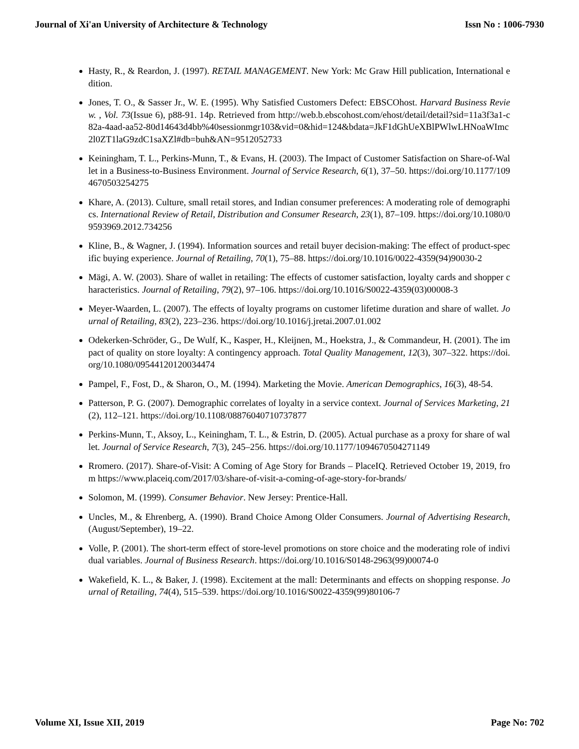Journal of Xi'an University of Architecture & Technology Issn No : 1006-7930
Hasty, R., & Reardon, J. (1997). RETAIL MANAGEMENT. New York: Mc Graw Hill publication, International edition.
Jones, T. O., & Sasser Jr., W. E. (1995). Why Satisfied Customers Defect: EBSCOhost. Harvard Business Review. , Vol. 73(Issue 6), p88-91. 14p. Retrieved from http://web.b.ebscohost.com/ehost/detail/detail?sid=11a3f3a1-c82a-4aad-aa52-80d14643d4bb%40sessionmgr103&vid=0&hid=124&bdata=JkF1dGhUeXBlPWlwLHNoaWImc2l0ZT1laG9zdC1saXZl#db=buh&AN=9512052733
Keiningham, T. L., Perkins-Munn, T., & Evans, H. (2003). The Impact of Customer Satisfaction on Share-of-Wallet in a Business-to-Business Environment. Journal of Service Research, 6(1), 37–50. https://doi.org/10.1177/1094670503254275
Khare, A. (2013). Culture, small retail stores, and Indian consumer preferences: A moderating role of demographics. International Review of Retail, Distribution and Consumer Research, 23(1), 87–109. https://doi.org/10.1080/09593969.2012.734256
Kline, B., & Wagner, J. (1994). Information sources and retail buyer decision-making: The effect of product-specific buying experience. Journal of Retailing, 70(1), 75–88. https://doi.org/10.1016/0022-4359(94)90030-2
Mägi, A. W. (2003). Share of wallet in retailing: The effects of customer satisfaction, loyalty cards and shopper characteristics. Journal of Retailing, 79(2), 97–106. https://doi.org/10.1016/S0022-4359(03)00008-3
Meyer-Waarden, L. (2007). The effects of loyalty programs on customer lifetime duration and share of wallet. Journal of Retailing, 83(2), 223–236. https://doi.org/10.1016/j.jretai.2007.01.002
Odekerken-Schröder, G., De Wulf, K., Kasper, H., Kleijnen, M., Hoekstra, J., & Commandeur, H. (2001). The impact of quality on store loyalty: A contingency approach. Total Quality Management, 12(3), 307–322. https://doi.org/10.1080/09544120120034474
Pampel, F., Fost, D., & Sharon, O., M. (1994). Marketing the Movie. American Demographics, 16(3), 48-54.
Patterson, P. G. (2007). Demographic correlates of loyalty in a service context. Journal of Services Marketing, 21(2), 112–121. https://doi.org/10.1108/08876040710737877
Perkins-Munn, T., Aksoy, L., Keiningham, T. L., & Estrin, D. (2005). Actual purchase as a proxy for share of wallet. Journal of Service Research, 7(3), 245–256. https://doi.org/10.1177/1094670504271149
Rromero. (2017). Share-of-Visit: A Coming of Age Story for Brands – PlaceIQ. Retrieved October 19, 2019, from https://www.placeiq.com/2017/03/share-of-visit-a-coming-of-age-story-for-brands/
Solomon, M. (1999). Consumer Behavior. New Jersey: Prentice-Hall.
Uncles, M., & Ehrenberg, A. (1990). Brand Choice Among Older Consumers. Journal of Advertising Research, (August/September), 19–22.
Volle, P. (2001). The short-term effect of store-level promotions on store choice and the moderating role of individual variables. Journal of Business Research. https://doi.org/10.1016/S0148-2963(99)00074-0
Wakefield, K. L., & Baker, J. (1998). Excitement at the mall: Determinants and effects on shopping response. Journal of Retailing, 74(4), 515–539. https://doi.org/10.1016/S0022-4359(99)80106-7
Volume XI, Issue XII, 2019 Page No: 702